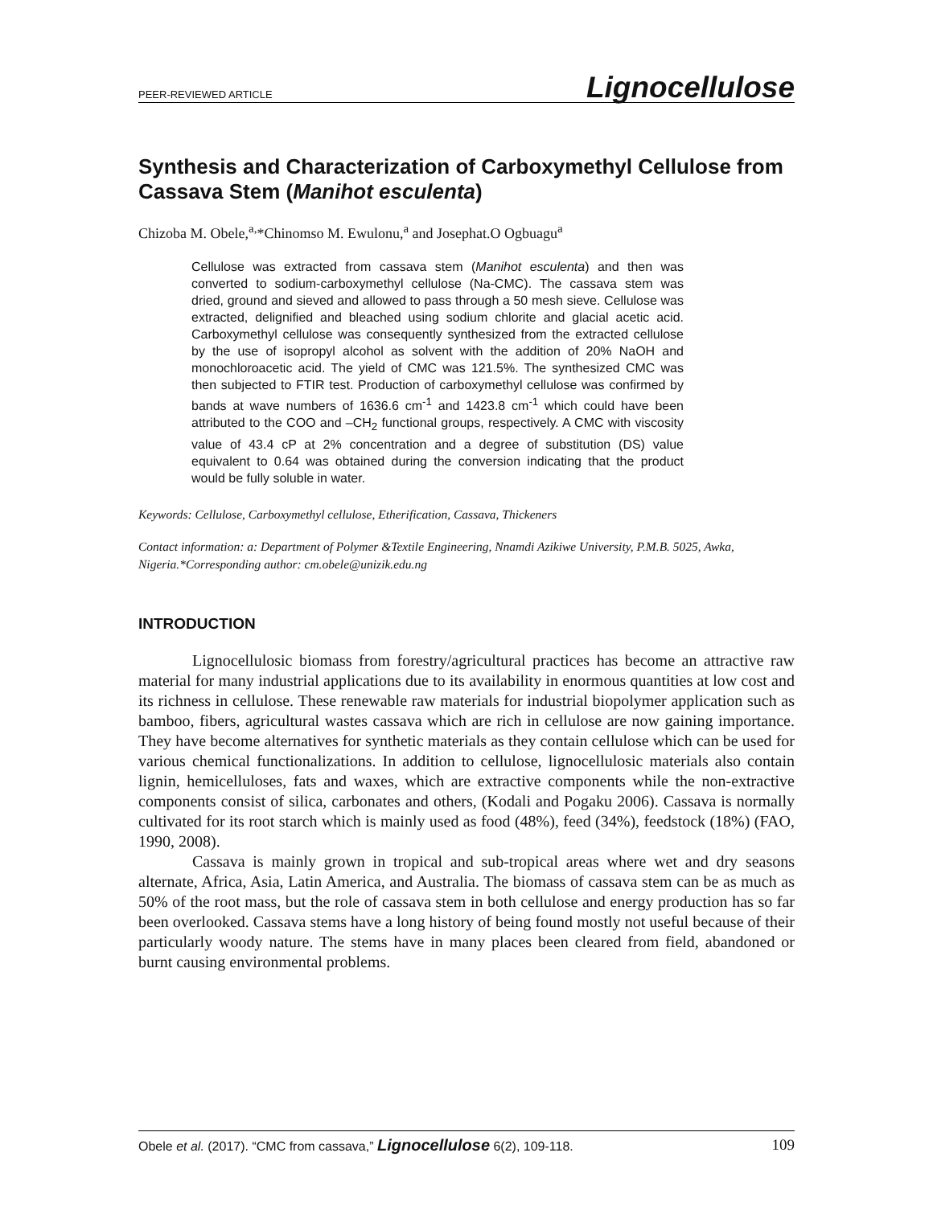PEER-REVIEWED ARTICLE Lignocellulose
Synthesis and Characterization of Carboxymethyl Cellulose from Cassava Stem (Manihot esculenta)
Chizoba M. Obele,<sup>a,</sup>*Chinomso M. Ewulonu,<sup>a</sup> and Josephat.O Ogbuagu<sup>a</sup>
Cellulose was extracted from cassava stem (Manihot esculenta) and then was converted to sodium-carboxymethyl cellulose (Na-CMC). The cassava stem was dried, ground and sieved and allowed to pass through a 50 mesh sieve. Cellulose was extracted, delignified and bleached using sodium chlorite and glacial acetic acid. Carboxymethyl cellulose was consequently synthesized from the extracted cellulose by the use of isopropyl alcohol as solvent with the addition of 20% NaOH and monochloroacetic acid. The yield of CMC was 121.5%. The synthesized CMC was then subjected to FTIR test. Production of carboxymethyl cellulose was confirmed by bands at wave numbers of 1636.6 cm<sup>-1</sup> and 1423.8 cm<sup>-1</sup> which could have been attributed to the COO and –CH<sub>2</sub> functional groups, respectively. A CMC with viscosity value of 43.4 cP at 2% concentration and a degree of substitution (DS) value equivalent to 0.64 was obtained during the conversion indicating that the product would be fully soluble in water.
Keywords: Cellulose, Carboxymethyl cellulose, Etherification, Cassava, Thickeners
Contact information: a: Department of Polymer &Textile Engineering, Nnamdi Azikiwe University, P.M.B. 5025, Awka, Nigeria.*Corresponding author: cm.obele@unizik.edu.ng
INTRODUCTION
Lignocellulosic biomass from forestry/agricultural practices has become an attractive raw material for many industrial applications due to its availability in enormous quantities at low cost and its richness in cellulose. These renewable raw materials for industrial biopolymer application such as bamboo, fibers, agricultural wastes cassava which are rich in cellulose are now gaining importance. They have become alternatives for synthetic materials as they contain cellulose which can be used for various chemical functionalizations. In addition to cellulose, lignocellulosic materials also contain lignin, hemicelluloses, fats and waxes, which are extractive components while the non-extractive components consist of silica, carbonates and others, (Kodali and Pogaku 2006). Cassava is normally cultivated for its root starch which is mainly used as food (48%), feed (34%), feedstock (18%) (FAO, 1990, 2008).
Cassava is mainly grown in tropical and sub-tropical areas where wet and dry seasons alternate, Africa, Asia, Latin America, and Australia. The biomass of cassava stem can be as much as 50% of the root mass, but the role of cassava stem in both cellulose and energy production has so far been overlooked. Cassava stems have a long history of being found mostly not useful because of their particularly woody nature. The stems have in many places been cleared from field, abandoned or burnt causing environmental problems.
Obele et al. (2017). “CMC from cassava,” Lignocellulose 6(2), 109-118. 109